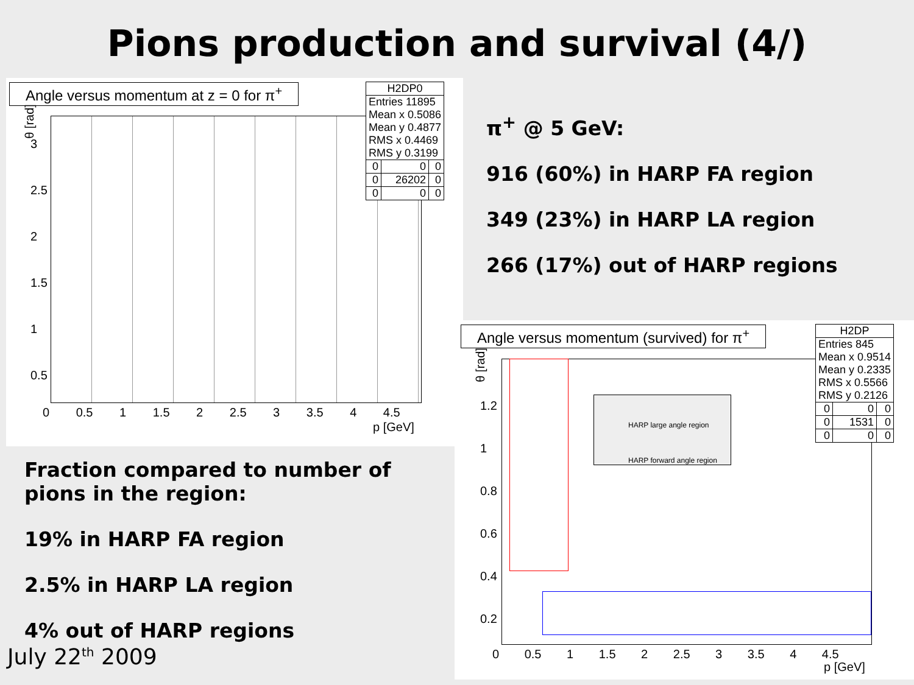Pions production and survival (4/)
Angle versus momentum at z = 0 for π<sup>+</sup>
| H2DP0 | | |
| Entries 11895 Mean x 0.5086 Mean y 0.4877 RMS x 0.4469 RMS y 0.3199 | | |
| 0 | 0 | 0 |
| 0 | 26202 | 0 |
| 0 | 0 | 0 |
θ [rad]
0 0.5 1 1.5 2 2.5 3 3.5 4 4.5
p [GeV]
3
2.5
2
1.5
1
0.5
π<sup>+</sup> @ 5 GeV:
916 (60%) in HARP FA region
349 (23%) in HARP LA region
266 (17%) out of HARP regions
Fraction compared to number of
pions in the region:
19% in HARP FA region
2.5% in HARP LA region
4% out of HARP regions
July 22<sup>th</sup> 2009
Angle versus momentum (survived) for π<sup>+</sup>
HARP large angle region
HARP forward angle region
| H2DP | | |
| Entries 845 Mean x 0.9514 Mean y 0.2335 RMS x 0.5566 RMS y 0.2126 | | |
| 0 | 0 | 0 |
| 0 | 1531 | 0 |
| 0 | 0 | 0 |
θ [rad]
1.2
1
0.8
0.6
0.4
0.2
0 0.5 1 1.5 2 2.5 3 3.5 4 4.5
p [GeV]